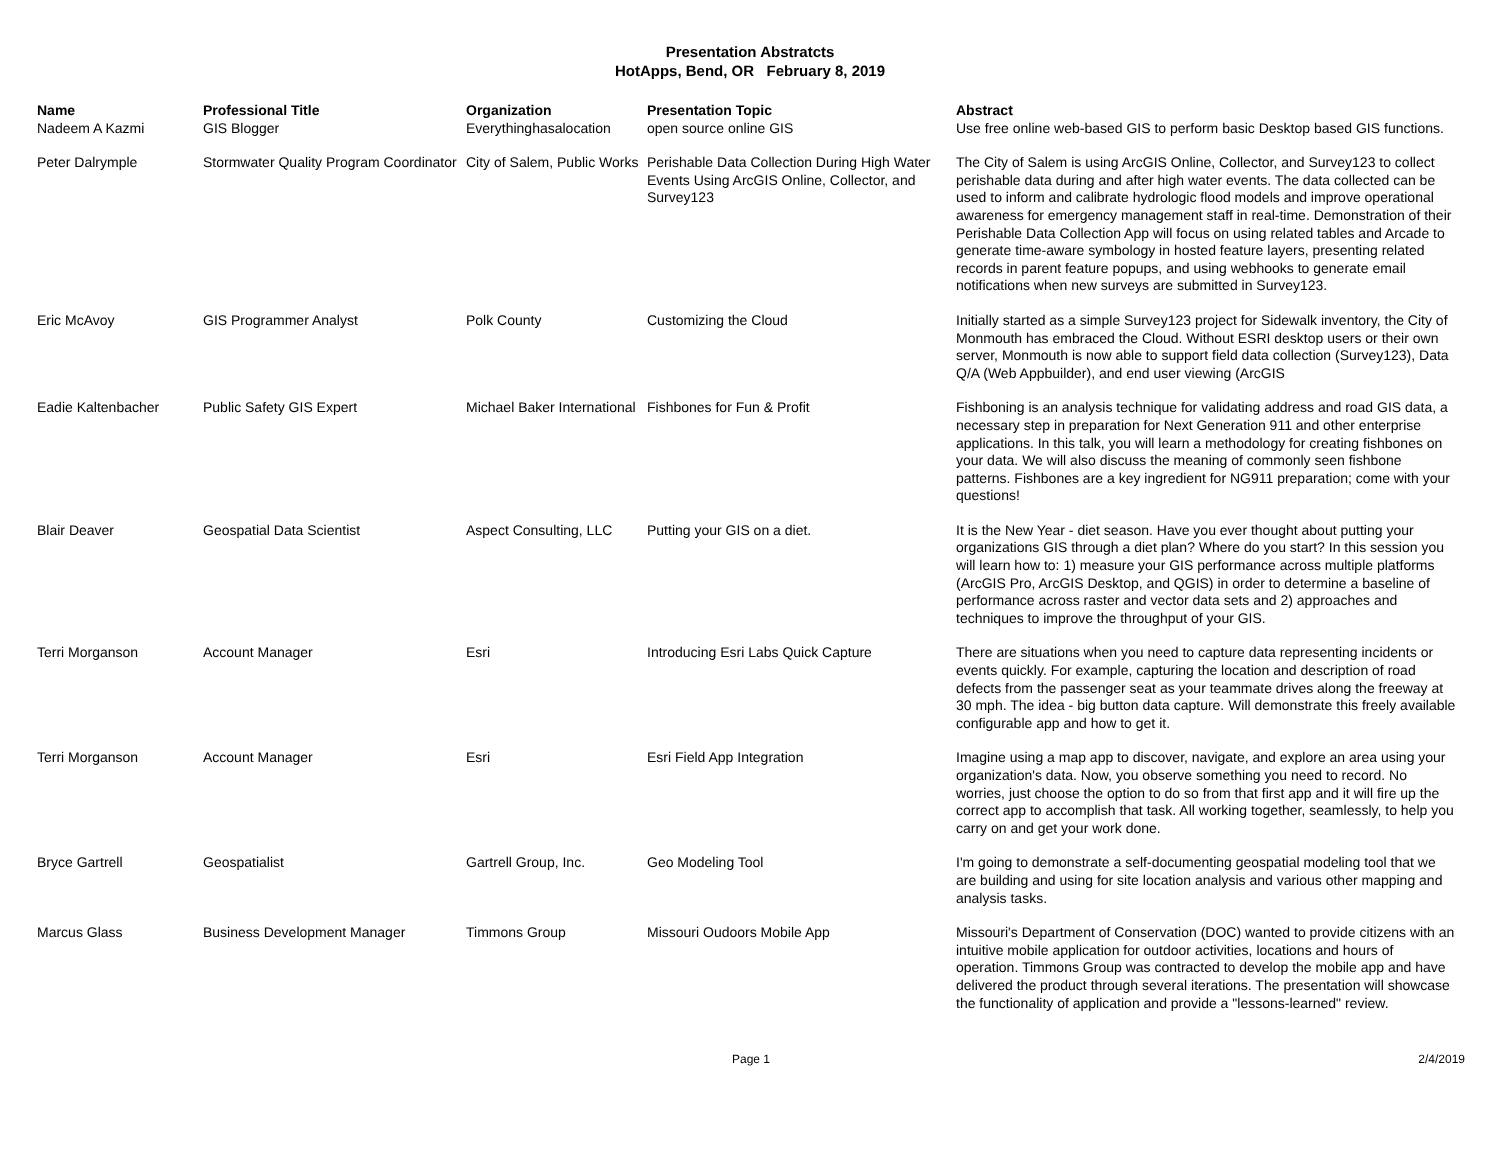Presentation Abstratcts
HotApps, Bend, OR February 8, 2019
| Name | Professional Title | Organization | Presentation Topic | Abstract |
| --- | --- | --- | --- | --- |
| Nadeem A Kazmi | GIS Blogger | Everythinghasalocation | open source online GIS | Use free online web-based GIS to perform basic Desktop based GIS functions. |
| Peter Dalrymple | Stormwater Quality Program Coordinator | City of Salem, Public Works | Perishable Data Collection During High Water Events Using ArcGIS Online, Collector, and Survey123 | The City of Salem is using ArcGIS Online, Collector, and Survey123 to collect perishable data during and after high water events. The data collected can be used to inform and calibrate hydrologic flood models and improve operational awareness for emergency management staff in real-time. Demonstration of their Perishable Data Collection App will focus on using related tables and Arcade to generate time-aware symbology in hosted feature layers, presenting related records in parent feature popups, and using webhooks to generate email notifications when new surveys are submitted in Survey123. |
| Eric McAvoy | GIS Programmer Analyst | Polk County | Customizing the Cloud | Initially started as a simple Survey123 project for Sidewalk inventory, the City of Monmouth has embraced the Cloud. Without ESRI desktop users or their own server, Monmouth is now able to support field data collection (Survey123), Data Q/A (Web Appbuilder), and end user viewing (ArcGIS |
| Eadie Kaltenbacher | Public Safety GIS Expert | Michael Baker International | Fishbones for Fun & Profit | Fishboning is an analysis technique for validating address and road GIS data, a necessary step in preparation for Next Generation 911 and other enterprise applications. In this talk, you will learn a methodology for creating fishbones on your data. We will also discuss the meaning of commonly seen fishbone patterns. Fishbones are a key ingredient for NG911 preparation; come with your questions! |
| Blair Deaver | Geospatial Data Scientist | Aspect Consulting, LLC | Putting your GIS on a diet. | It is the New Year - diet season. Have you ever thought about putting your organizations GIS through a diet plan? Where do you start? In this session you will learn how to: 1) measure your GIS performance across multiple platforms (ArcGIS Pro, ArcGIS Desktop, and QGIS) in order to determine a baseline of performance across raster and vector data sets and 2) approaches and techniques to improve the throughput of your GIS. |
| Terri Morganson | Account Manager | Esri | Introducing Esri Labs Quick Capture | There are situations when you need to capture data representing incidents or events quickly. For example, capturing the location and description of road defects from the passenger seat as your teammate drives along the freeway at 30 mph. The idea - big button data capture. Will demonstrate this freely available configurable app and how to get it. |
| Terri Morganson | Account Manager | Esri | Esri Field App Integration | Imagine using a map app to discover, navigate, and explore an area using your organization's data. Now, you observe something you need to record. No worries, just choose the option to do so from that first app and it will fire up the correct app to accomplish that task. All working together, seamlessly, to help you carry on and get your work done. |
| Bryce Gartrell | Geospatialist | Gartrell Group, Inc. | Geo Modeling Tool | I'm going to demonstrate a self-documenting geospatial modeling tool that we are building and using for site location analysis and various other mapping and analysis tasks. |
| Marcus Glass | Business Development Manager | Timmons Group | Missouri Oudoors Mobile App | Missouri's Department of Conservation (DOC) wanted to provide citizens with an intuitive mobile application for outdoor activities, locations and hours of operation. Timmons Group was contracted to develop the mobile app and have delivered the product through several iterations. The presentation will showcase the functionality of application and provide a "lessons-learned" review. |
Page 1 2/4/2019